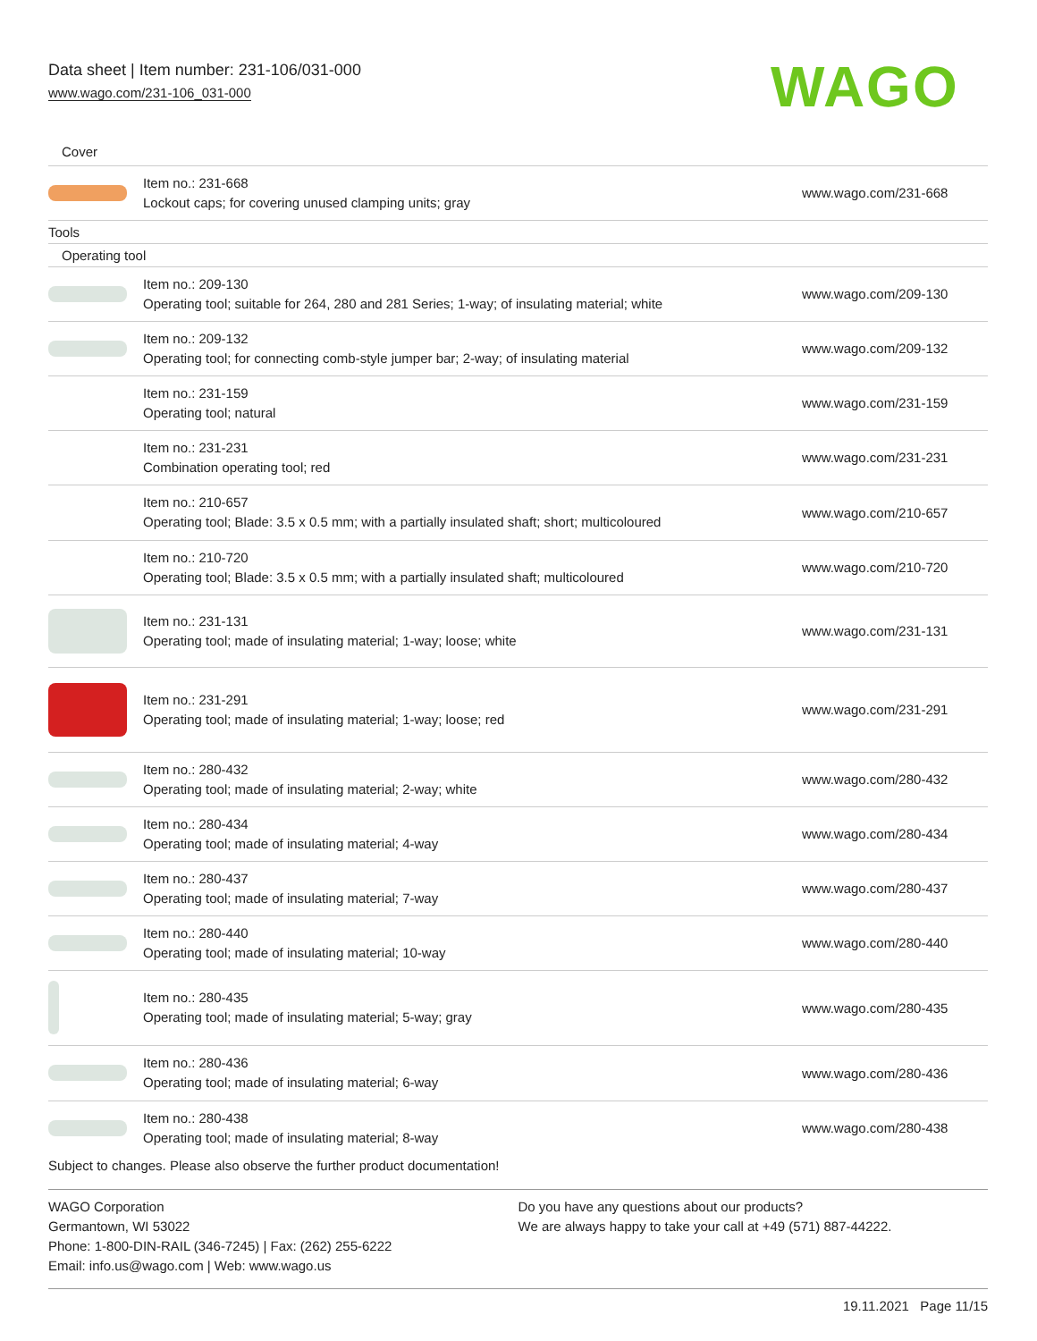Data sheet | Item number: 231-106/031-000
www.wago.com/231-106_031-000
WAGO
| Cover | | |
| | Item no.: 231-668 Lockout caps; for covering unused clamping units; gray | www.wago.com/231-668 |
| Tools | | |
| Operating tool | | |
| | Item no.: 209-130 Operating tool; suitable for 264, 280 and 281 Series; 1-way; of insulating material; white | www.wago.com/209-130 |
| | Item no.: 209-132 Operating tool; for connecting comb-style jumper bar; 2-way; of insulating material | www.wago.com/209-132 |
| | Item no.: 231-159 Operating tool; natural | www.wago.com/231-159 |
| | Item no.: 231-231 Combination operating tool; red | www.wago.com/231-231 |
| | Item no.: 210-657 Operating tool; Blade: 3.5 x 0.5 mm; with a partially insulated shaft; short; multicoloured | www.wago.com/210-657 |
| | Item no.: 210-720 Operating tool; Blade: 3.5 x 0.5 mm; with a partially insulated shaft; multicoloured | www.wago.com/210-720 |
| | Item no.: 231-131 Operating tool; made of insulating material; 1-way; loose; white | www.wago.com/231-131 |
| | Item no.: 231-291 Operating tool; made of insulating material; 1-way; loose; red | www.wago.com/231-291 |
| | Item no.: 280-432 Operating tool; made of insulating material; 2-way; white | www.wago.com/280-432 |
| | Item no.: 280-434 Operating tool; made of insulating material; 4-way | www.wago.com/280-434 |
| | Item no.: 280-437 Operating tool; made of insulating material; 7-way | www.wago.com/280-437 |
| | Item no.: 280-440 Operating tool; made of insulating material; 10-way | www.wago.com/280-440 |
| | Item no.: 280-435 Operating tool; made of insulating material; 5-way; gray | www.wago.com/280-435 |
| | Item no.: 280-436 Operating tool; made of insulating material; 6-way | www.wago.com/280-436 |
| | Item no.: 280-438 Operating tool; made of insulating material; 8-way | www.wago.com/280-438 |
Subject to changes. Please also observe the further product documentation!
WAGO Corporation
Germantown, WI 53022
Phone: 1-800-DIN-RAIL (346-7245) | Fax: (262) 255-6222
Email: info.us@wago.com | Web: www.wago.us
Do you have any questions about our products?
We are always happy to take your call at +49 (571) 887-44222.
19.11.2021 Page 11/15